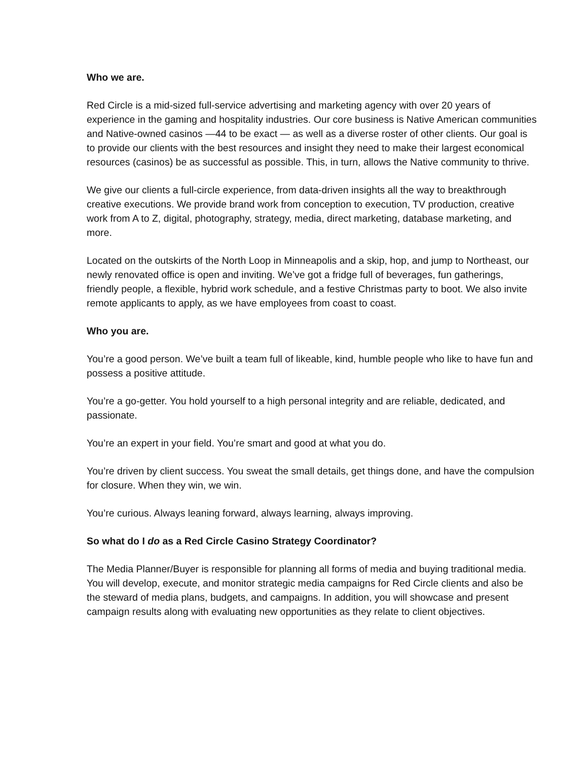Who we are.
Red Circle is a mid-sized full-service advertising and marketing agency with over 20 years of experience in the gaming and hospitality industries. Our core business is Native American communities and Native-owned casinos —44 to be exact — as well as a diverse roster of other clients. Our goal is to provide our clients with the best resources and insight they need to make their largest economical resources (casinos) be as successful as possible. This, in turn, allows the Native community to thrive.
We give our clients a full-circle experience, from data-driven insights all the way to breakthrough creative executions. We provide brand work from conception to execution, TV production, creative work from A to Z, digital, photography, strategy, media, direct marketing, database marketing, and more.
Located on the outskirts of the North Loop in Minneapolis and a skip, hop, and jump to Northeast, our newly renovated office is open and inviting. We’ve got a fridge full of beverages, fun gatherings, friendly people, a flexible, hybrid work schedule, and a festive Christmas party to boot. We also invite remote applicants to apply, as we have employees from coast to coast.
Who you are.
You’re a good person. We’ve built a team full of likeable, kind, humble people who like to have fun and possess a positive attitude.
You’re a go-getter. You hold yourself to a high personal integrity and are reliable, dedicated, and passionate.
You’re an expert in your field. You’re smart and good at what you do.
You’re driven by client success. You sweat the small details, get things done, and have the compulsion for closure. When they win, we win.
You’re curious. Always leaning forward, always learning, always improving.
So what do I do as a Red Circle Casino Strategy Coordinator?
The Media Planner/Buyer is responsible for planning all forms of media and buying traditional media. You will develop, execute, and monitor strategic media campaigns for Red Circle clients and also be the steward of media plans, budgets, and campaigns. In addition, you will showcase and present campaign results along with evaluating new opportunities as they relate to client objectives.